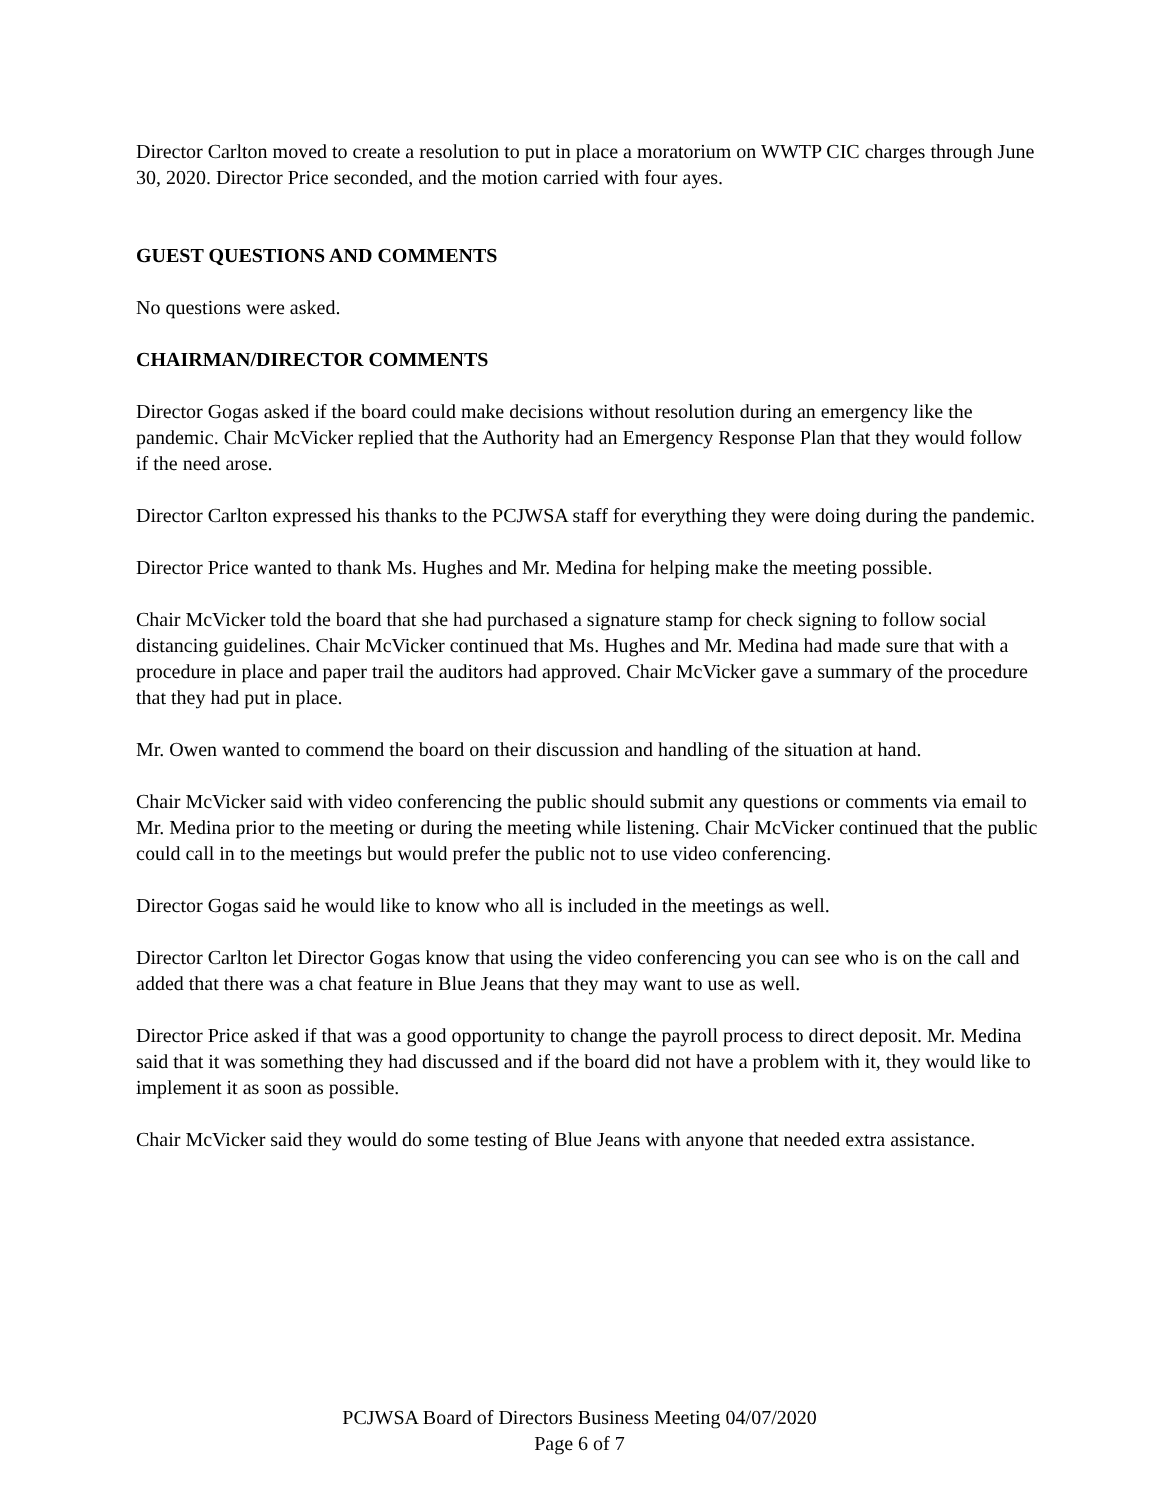Director Carlton moved to create a resolution to put in place a moratorium on WWTP CIC charges through June 30, 2020. Director Price seconded, and the motion carried with four ayes.
GUEST QUESTIONS AND COMMENTS
No questions were asked.
CHAIRMAN/DIRECTOR COMMENTS
Director Gogas asked if the board could make decisions without resolution during an emergency like the pandemic. Chair McVicker replied that the Authority had an Emergency Response Plan that they would follow if the need arose.
Director Carlton expressed his thanks to the PCJWSA staff for everything they were doing during the pandemic.
Director Price wanted to thank Ms. Hughes and Mr. Medina for helping make the meeting possible.
Chair McVicker told the board that she had purchased a signature stamp for check signing to follow social distancing guidelines. Chair McVicker continued that Ms. Hughes and Mr. Medina had made sure that with a procedure in place and paper trail the auditors had approved. Chair McVicker gave a summary of the procedure that they had put in place.
Mr. Owen wanted to commend the board on their discussion and handling of the situation at hand.
Chair McVicker said with video conferencing the public should submit any questions or comments via email to Mr. Medina prior to the meeting or during the meeting while listening. Chair McVicker continued that the public could call in to the meetings but would prefer the public not to use video conferencing.
Director Gogas said he would like to know who all is included in the meetings as well.
Director Carlton let Director Gogas know that using the video conferencing you can see who is on the call and added that there was a chat feature in Blue Jeans that they may want to use as well.
Director Price asked if that was a good opportunity to change the payroll process to direct deposit. Mr. Medina said that it was something they had discussed and if the board did not have a problem with it, they would like to implement it as soon as possible.
Chair McVicker said they would do some testing of Blue Jeans with anyone that needed extra assistance.
PCJWSA Board of Directors Business Meeting 04/07/2020
Page 6 of 7